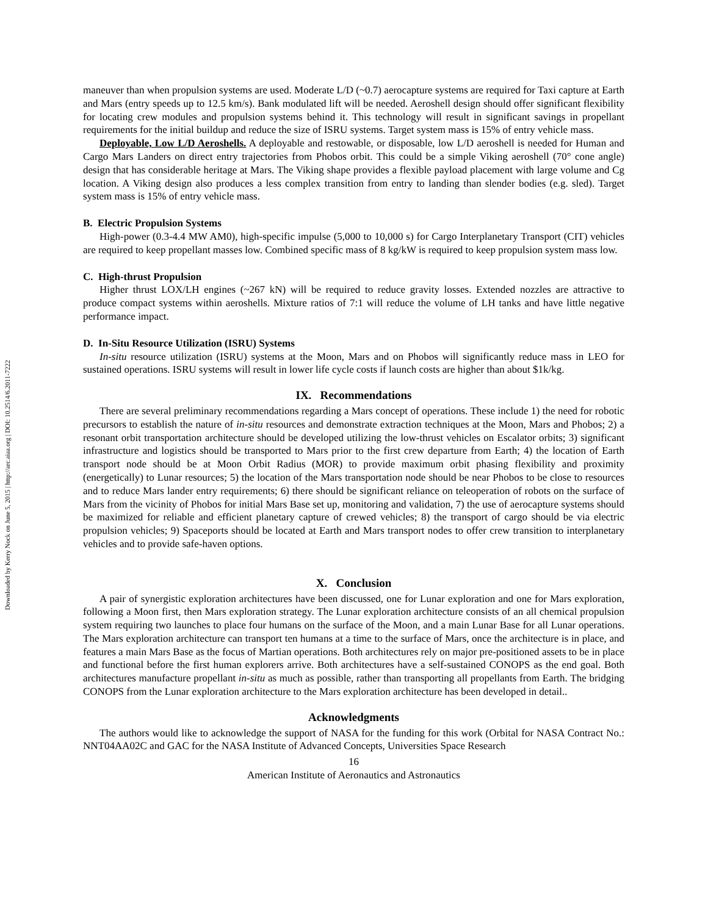Downloaded by Kerry Nock on June 5, 2015 | http://arc.aiaa.org | DOI: 10.2514/6.2011-7222
maneuver than when propulsion systems are used. Moderate L/D (~0.7) aerocapture systems are required for Taxi capture at Earth and Mars (entry speeds up to 12.5 km/s). Bank modulated lift will be needed. Aeroshell design should offer significant flexibility for locating crew modules and propulsion systems behind it. This technology will result in significant savings in propellant requirements for the initial buildup and reduce the size of ISRU systems. Target system mass is 15% of entry vehicle mass.
Deployable, Low L/D Aeroshells. A deployable and restowable, or disposable, low L/D aeroshell is needed for Human and Cargo Mars Landers on direct entry trajectories from Phobos orbit. This could be a simple Viking aeroshell (70° cone angle) design that has considerable heritage at Mars. The Viking shape provides a flexible payload placement with large volume and Cg location. A Viking design also produces a less complex transition from entry to landing than slender bodies (e.g. sled). Target system mass is 15% of entry vehicle mass.
B. Electric Propulsion Systems
High-power (0.3-4.4 MW AM0), high-specific impulse (5,000 to 10,000 s) for Cargo Interplanetary Transport (CIT) vehicles are required to keep propellant masses low. Combined specific mass of 8 kg/kW is required to keep propulsion system mass low.
C. High-thrust Propulsion
Higher thrust LOX/LH engines (~267 kN) will be required to reduce gravity losses. Extended nozzles are attractive to produce compact systems within aeroshells. Mixture ratios of 7:1 will reduce the volume of LH tanks and have little negative performance impact.
D. In-Situ Resource Utilization (ISRU) Systems
In-situ resource utilization (ISRU) systems at the Moon, Mars and on Phobos will significantly reduce mass in LEO for sustained operations. ISRU systems will result in lower life cycle costs if launch costs are higher than about $1k/kg.
IX. Recommendations
There are several preliminary recommendations regarding a Mars concept of operations. These include 1) the need for robotic precursors to establish the nature of in-situ resources and demonstrate extraction techniques at the Moon, Mars and Phobos; 2) a resonant orbit transportation architecture should be developed utilizing the low-thrust vehicles on Escalator orbits; 3) significant infrastructure and logistics should be transported to Mars prior to the first crew departure from Earth; 4) the location of Earth transport node should be at Moon Orbit Radius (MOR) to provide maximum orbit phasing flexibility and proximity (energetically) to Lunar resources; 5) the location of the Mars transportation node should be near Phobos to be close to resources and to reduce Mars lander entry requirements; 6) there should be significant reliance on teleoperation of robots on the surface of Mars from the vicinity of Phobos for initial Mars Base set up, monitoring and validation, 7) the use of aerocapture systems should be maximized for reliable and efficient planetary capture of crewed vehicles; 8) the transport of cargo should be via electric propulsion vehicles; 9) Spaceports should be located at Earth and Mars transport nodes to offer crew transition to interplanetary vehicles and to provide safe-haven options.
X. Conclusion
A pair of synergistic exploration architectures have been discussed, one for Lunar exploration and one for Mars exploration, following a Moon first, then Mars exploration strategy. The Lunar exploration architecture consists of an all chemical propulsion system requiring two launches to place four humans on the surface of the Moon, and a main Lunar Base for all Lunar operations. The Mars exploration architecture can transport ten humans at a time to the surface of Mars, once the architecture is in place, and features a main Mars Base as the focus of Martian operations. Both architectures rely on major pre-positioned assets to be in place and functional before the first human explorers arrive. Both architectures have a self-sustained CONOPS as the end goal. Both architectures manufacture propellant in-situ as much as possible, rather than transporting all propellants from Earth. The bridging CONOPS from the Lunar exploration architecture to the Mars exploration architecture has been developed in detail..
Acknowledgments
The authors would like to acknowledge the support of NASA for the funding for this work (Orbital for NASA Contract No.: NNT04AA02C and GAC for the NASA Institute of Advanced Concepts, Universities Space Research
16
American Institute of Aeronautics and Astronautics